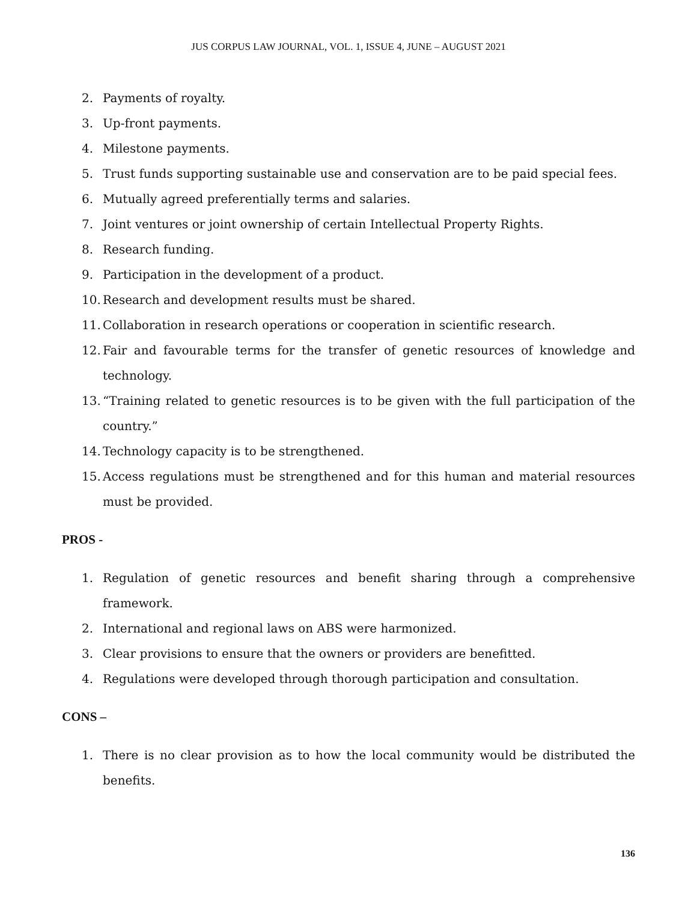JUS CORPUS LAW JOURNAL, VOL. 1, ISSUE 4, JUNE – AUGUST 2021
2. Payments of royalty.
3. Up-front payments.
4. Milestone payments.
5. Trust funds supporting sustainable use and conservation are to be paid special fees.
6. Mutually agreed preferentially terms and salaries.
7. Joint ventures or joint ownership of certain Intellectual Property Rights.
8. Research funding.
9. Participation in the development of a product.
10. Research and development results must be shared.
11. Collaboration in research operations or cooperation in scientific research.
12. Fair and favourable terms for the transfer of genetic resources of knowledge and technology.
13. “Training related to genetic resources is to be given with the full participation of the country.”
14. Technology capacity is to be strengthened.
15. Access regulations must be strengthened and for this human and material resources must be provided.
PROS -
1. Regulation of genetic resources and benefit sharing through a comprehensive framework.
2. International and regional laws on ABS were harmonized.
3. Clear provisions to ensure that the owners or providers are benefitted.
4. Regulations were developed through thorough participation and consultation.
CONS –
1. There is no clear provision as to how the local community would be distributed the benefits.
136